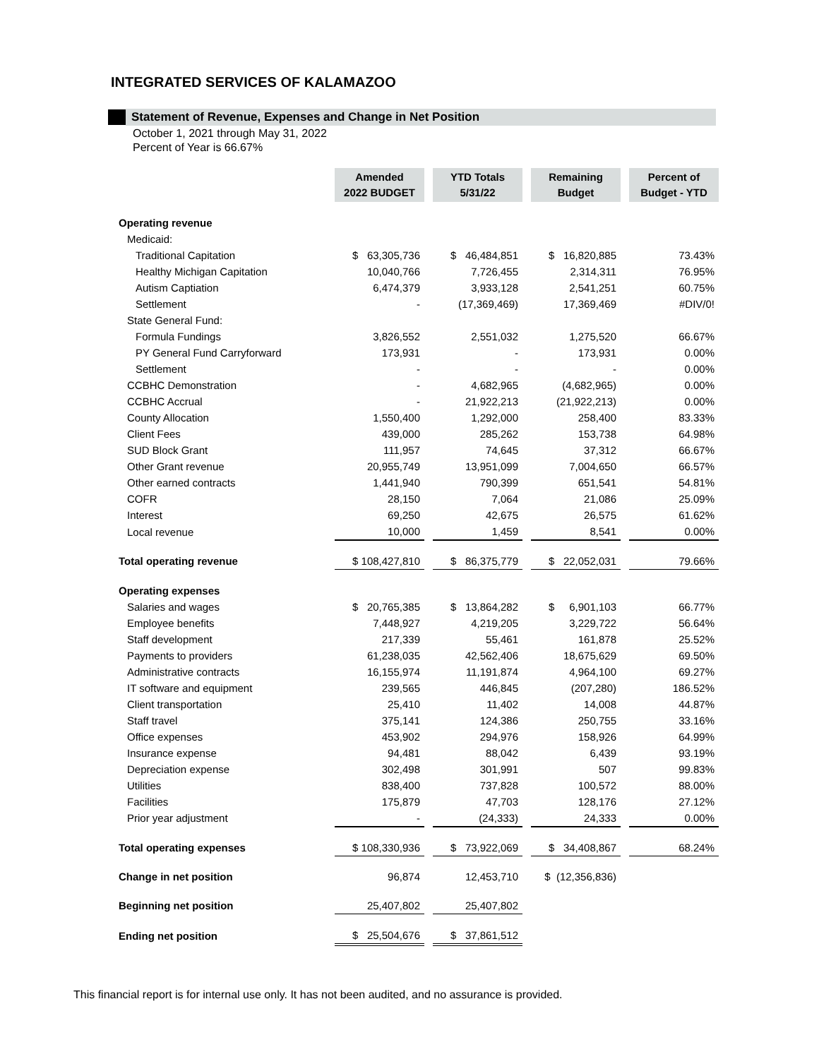INTEGRATED SERVICES OF KALAMAZOO
Statement of Revenue, Expenses and Change in Net Position
October 1, 2021 through May 31, 2022
Percent of Year is 66.67%
| | Amended 2022 BUDGET | | YTD Totals 5/31/22 | | Remaining Budget | | Percent of Budget - YTD |
| Operating revenue | | | | | | | |
| Medicaid: | | | | | | | |
| Traditional Capitation | $ 63,305,736 | | $ 46,484,851 | | $ 16,820,885 | | 73.43% |
| Healthy Michigan Capitation | 10,040,766 | | 7,726,455 | | 2,314,311 | | 76.95% |
| Autism Captiation | 6,474,379 | | 3,933,128 | | 2,541,251 | | 60.75% |
| Settlement | - | | (17,369,469) | | 17,369,469 | | #DIV/0! |
| State General Fund: | | | | | | | |
| Formula Fundings | 3,826,552 | | 2,551,032 | | 1,275,520 | | 66.67% |
| PY General Fund Carryforward | 173,931 | | - | | 173,931 | | 0.00% |
| Settlement | - | | - | | - | | 0.00% |
| CCBHC Demonstration | - | | 4,682,965 | | (4,682,965) | | 0.00% |
| CCBHC Accrual | - | | 21,922,213 | | (21,922,213) | | 0.00% |
| County Allocation | 1,550,400 | | 1,292,000 | | 258,400 | | 83.33% |
| Client Fees | 439,000 | | 285,262 | | 153,738 | | 64.98% |
| SUD Block Grant | 111,957 | | 74,645 | | 37,312 | | 66.67% |
| Other Grant revenue | 20,955,749 | | 13,951,099 | | 7,004,650 | | 66.57% |
| Other earned contracts | 1,441,940 | | 790,399 | | 651,541 | | 54.81% |
| COFR | 28,150 | | 7,064 | | 21,086 | | 25.09% |
| Interest | 69,250 | | 42,675 | | 26,575 | | 61.62% |
| Local revenue | 10,000 | | 1,459 | | 8,541 | | 0.00% |
| Total operating revenue | $ 108,427,810 | | $ 86,375,779 | | $ 22,052,031 | | 79.66% |
| Operating expenses | | | | | | | |
| Salaries and wages | $ 20,765,385 | | $ 13,864,282 | | $ 6,901,103 | | 66.77% |
| Employee benefits | 7,448,927 | | 4,219,205 | | 3,229,722 | | 56.64% |
| Staff development | 217,339 | | 55,461 | | 161,878 | | 25.52% |
| Payments to providers | 61,238,035 | | 42,562,406 | | 18,675,629 | | 69.50% |
| Administrative contracts | 16,155,974 | | 11,191,874 | | 4,964,100 | | 69.27% |
| IT software and equipment | 239,565 | | 446,845 | | (207,280) | | 186.52% |
| Client transportation | 25,410 | | 11,402 | | 14,008 | | 44.87% |
| Staff travel | 375,141 | | 124,386 | | 250,755 | | 33.16% |
| Office expenses | 453,902 | | 294,976 | | 158,926 | | 64.99% |
| Insurance expense | 94,481 | | 88,042 | | 6,439 | | 93.19% |
| Depreciation expense | 302,498 | | 301,991 | | 507 | | 99.83% |
| Utilities | 838,400 | | 737,828 | | 100,572 | | 88.00% |
| Facilities | 175,879 | | 47,703 | | 128,176 | | 27.12% |
| Prior year adjustment | - | | (24,333) | | 24,333 | | 0.00% |
| Total operating expenses | $ 108,330,936 | | $ 73,922,069 | | $ 34,408,867 | | 68.24% |
| Change in net position | 96,874 | | 12,453,710 | | $ (12,356,836) | | |
| Beginning net position | 25,407,802 | | 25,407,802 | | | | |
| Ending net position | $ 25,504,676 | | $ 37,861,512 | | | | |
This financial report is for internal use only. It has not been audited, and no assurance is provided.